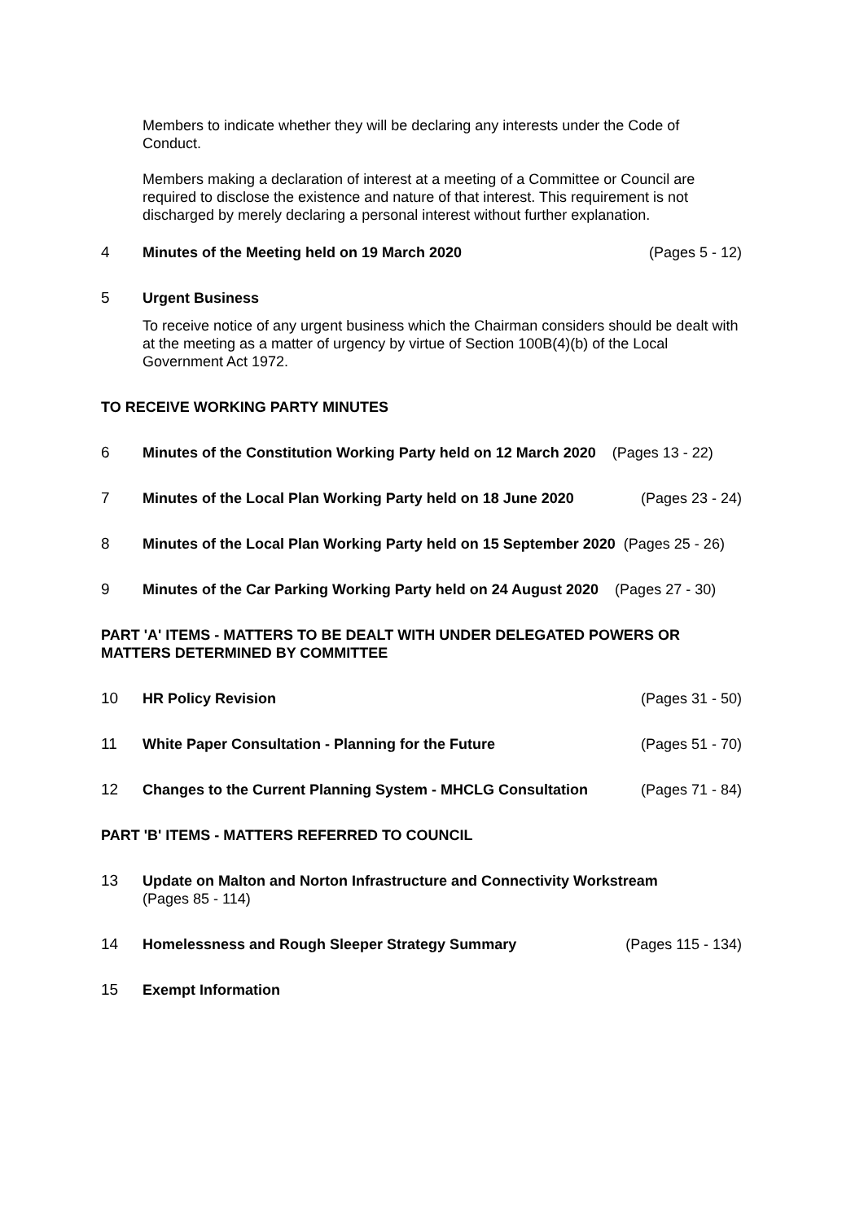Members to indicate whether they will be declaring any interests under the Code of Conduct.
Members making a declaration of interest at a meeting of a Committee or Council are required to disclose the existence and nature of that interest. This requirement is not discharged by merely declaring a personal interest without further explanation.
4 Minutes of the Meeting held on 19 March 2020 (Pages 5 - 12)
5 Urgent Business
To receive notice of any urgent business which the Chairman considers should be dealt with at the meeting as a matter of urgency by virtue of Section 100B(4)(b) of the Local Government Act 1972.
TO RECEIVE WORKING PARTY MINUTES
6 Minutes of the Constitution Working Party held on 12 March 2020 (Pages 13 - 22)
7 Minutes of the Local Plan Working Party held on 18 June 2020 (Pages 23 - 24)
8 Minutes of the Local Plan Working Party held on 15 September 2020 (Pages 25 - 26)
9 Minutes of the Car Parking Working Party held on 24 August 2020 (Pages 27 - 30)
PART 'A' ITEMS - MATTERS TO BE DEALT WITH UNDER DELEGATED POWERS OR MATTERS DETERMINED BY COMMITTEE
10 HR Policy Revision (Pages 31 - 50)
11 White Paper Consultation - Planning for the Future (Pages 51 - 70)
12 Changes to the Current Planning System - MHCLG Consultation (Pages 71 - 84)
PART 'B' ITEMS - MATTERS REFERRED TO COUNCIL
13 Update on Malton and Norton Infrastructure and Connectivity Workstream
(Pages 85 - 114)
14 Homelessness and Rough Sleeper Strategy Summary (Pages 115 - 134)
15 Exempt Information